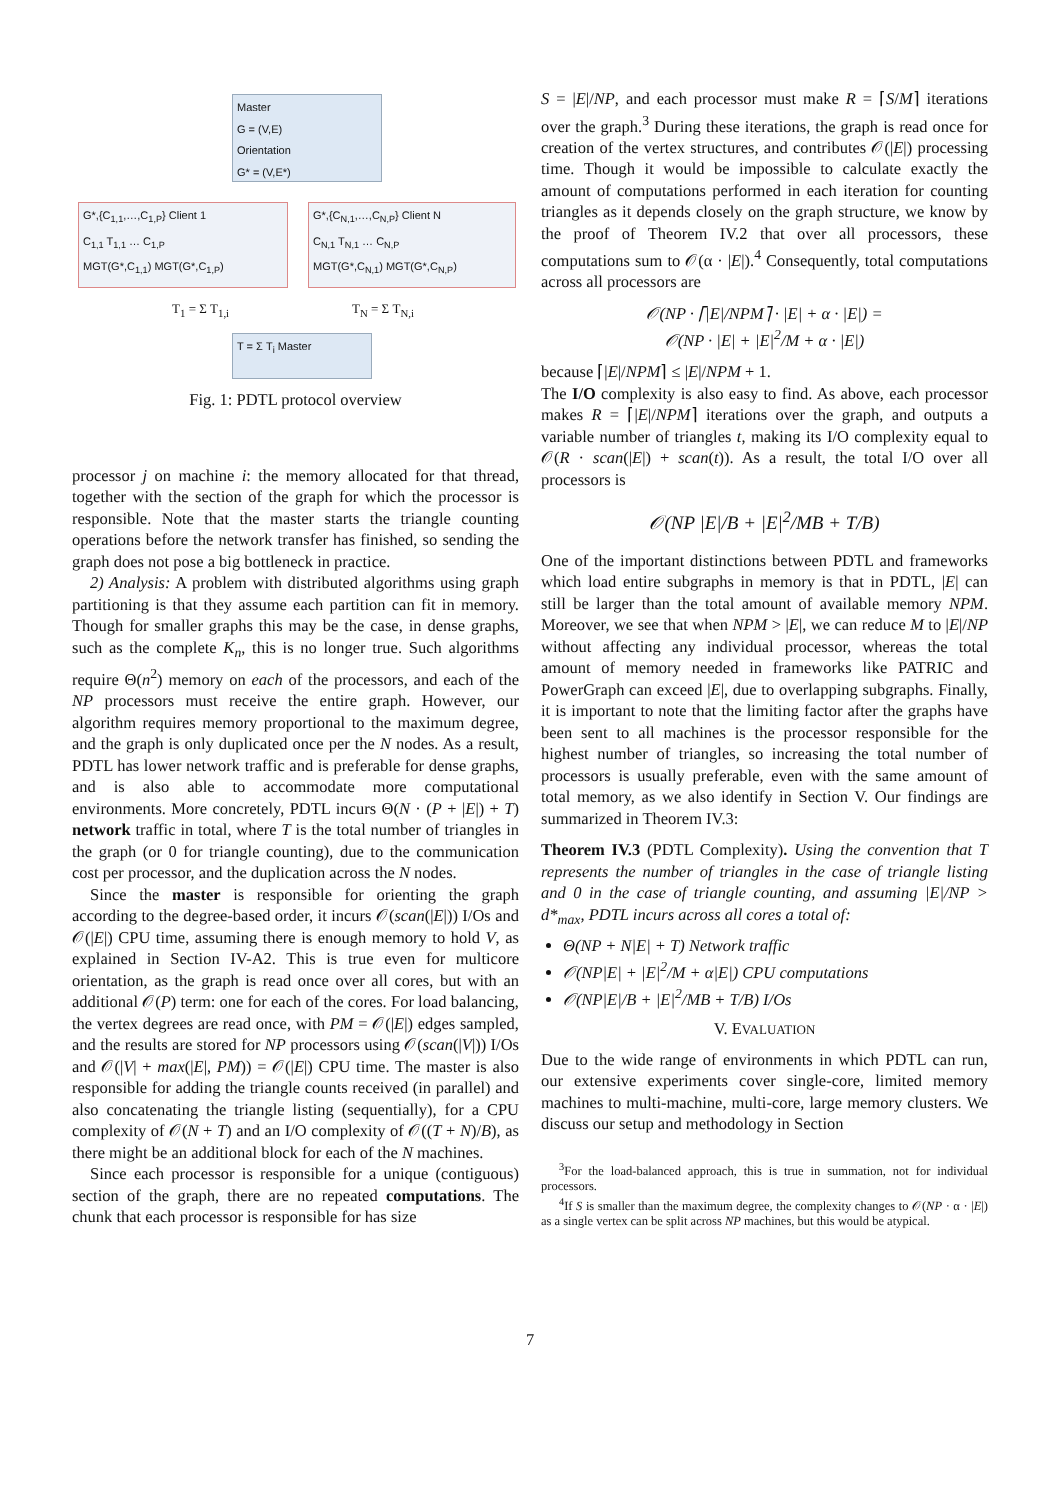Master
G = (V,E)
Orientation
G* = (V,E*)
G*,{C<sub>1,1</sub>,…,C<sub>1,P</sub>} Client 1
C<sub>1,1</sub> T<sub>1,1</sub> … C<sub>1,P</sub>
MGT(G*,C<sub>1,1</sub>) MGT(G*,C<sub>1,P</sub>)
G*,{C<sub>N,1</sub>,…,C<sub>N,P</sub>} Client N
C<sub>N,1</sub> T<sub>N,1</sub> … C<sub>N,P</sub>
MGT(G*,C<sub>N,1</sub>) MGT(G*,C<sub>N,P</sub>)
T<sub>1</sub> = Σ T<sub>1,i</sub> T<sub>N</sub> = Σ T<sub>N,i</sub>
T = Σ T<sub>i</sub> Master
Fig. 1: PDTL protocol overview
processor j on machine i: the memory allocated for that thread, together with the section of the graph for which the processor is responsible. Note that the master starts the triangle counting operations before the network transfer has finished, so sending the graph does not pose a big bottleneck in practice.
2) Analysis: A problem with distributed algorithms using graph partitioning is that they assume each partition can fit in memory. Though for smaller graphs this may be the case, in dense graphs, such as the complete K<sub>n</sub>, this is no longer true. Such algorithms require Θ(n<sup>2</sup>) memory on each of the processors, and each of the NP processors must receive the entire graph. However, our algorithm requires memory proportional to the maximum degree, and the graph is only duplicated once per the N nodes. As a result, PDTL has lower network traffic and is preferable for dense graphs, and is also able to accommodate more computational environments. More concretely, PDTL incurs Θ(N · (P + |E|) + T) network traffic in total, where T is the total number of triangles in the graph (or 0 for triangle counting), due to the communication cost per processor, and the duplication across the N nodes.
Since the master is responsible for orienting the graph according to the degree-based order, it incurs 𝒪(scan(|E|)) I/Os and 𝒪(|E|) CPU time, assuming there is enough memory to hold V, as explained in Section IV-A2. This is true even for multicore orientation, as the graph is read once over all cores, but with an additional 𝒪(P) term: one for each of the cores. For load balancing, the vertex degrees are read once, with PM = 𝒪(|E|) edges sampled, and the results are stored for NP processors using 𝒪(scan(|V|)) I/Os and 𝒪(|V| + max(|E|, PM)) = 𝒪(|E|) CPU time. The master is also responsible for adding the triangle counts received (in parallel) and also concatenating the triangle listing (sequentially), for a CPU complexity of 𝒪(N + T) and an I/O complexity of 𝒪((T + N)/B), as there might be an additional block for each of the N machines.
Since each processor is responsible for a unique (contiguous) section of the graph, there are no repeated computations. The chunk that each processor is responsible for has size
S = |E|/NP, and each processor must make R = ⌈S/M⌉ iterations over the graph.<sup>3</sup> During these iterations, the graph is read once for creation of the vertex structures, and contributes 𝒪(|E|) processing time. Though it would be impossible to calculate exactly the amount of computations performed in each iteration for counting triangles as it depends closely on the graph structure, we know by the proof of Theorem IV.2 that over all processors, these computations sum to 𝒪(α · |E|).<sup>4</sup> Consequently, total computations across all processors are
𝒪(NP · ⌈|E|/NPM⌉ · |E| + α · |E|) =
𝒪(NP · |E| + |E|<sup>2</sup>/M + α · |E|)
because ⌈|E|/NPM⌉ ≤ |E|/NPM + 1.
The I/O complexity is also easy to find. As above, each processor makes R = ⌈|E|/NPM⌉ iterations over the graph, and outputs a variable number of triangles t, making its I/O complexity equal to 𝒪(R · scan(|E|) + scan(t)). As a result, the total I/O over all processors is
𝒪(NP |E|/B + |E|<sup>2</sup>/MB + T/B)
One of the important distinctions between PDTL and frameworks which load entire subgraphs in memory is that in PDTL, |E| can still be larger than the total amount of available memory NPM. Moreover, we see that when NPM > |E|, we can reduce M to |E|/NP without affecting any individual processor, whereas the total amount of memory needed in frameworks like PATRIC and PowerGraph can exceed |E|, due to overlapping subgraphs. Finally, it is important to note that the limiting factor after the graphs have been sent to all machines is the processor responsible for the highest number of triangles, so increasing the total number of processors is usually preferable, even with the same amount of total memory, as we also identify in Section V. Our findings are summarized in Theorem IV.3:
Theorem IV.3 (PDTL Complexity). Using the convention that T represents the number of triangles in the case of triangle listing and 0 in the case of triangle counting, and assuming |E|/NP > d*<sub>max</sub>, PDTL incurs across all cores a total of:
Θ(NP + N|E| + T) Network traffic
𝒪(NP|E| + |E|<sup>2</sup>/M + α|E|) CPU computations
𝒪(NP|E|/B + |E|<sup>2</sup>/MB + T/B) I/Os
V. EVALUATION
Due to the wide range of environments in which PDTL can run, our extensive experiments cover single-core, limited memory machines to multi-machine, multi-core, large memory clusters. We discuss our setup and methodology in Section
<sup>3</sup> For the load-balanced approach, this is true in summation, not for individual processors.
<sup>4</sup> If S is smaller than the maximum degree, the complexity changes to 𝒪(NP · α · |E|) as a single vertex can be split across NP machines, but this would be atypical.
7